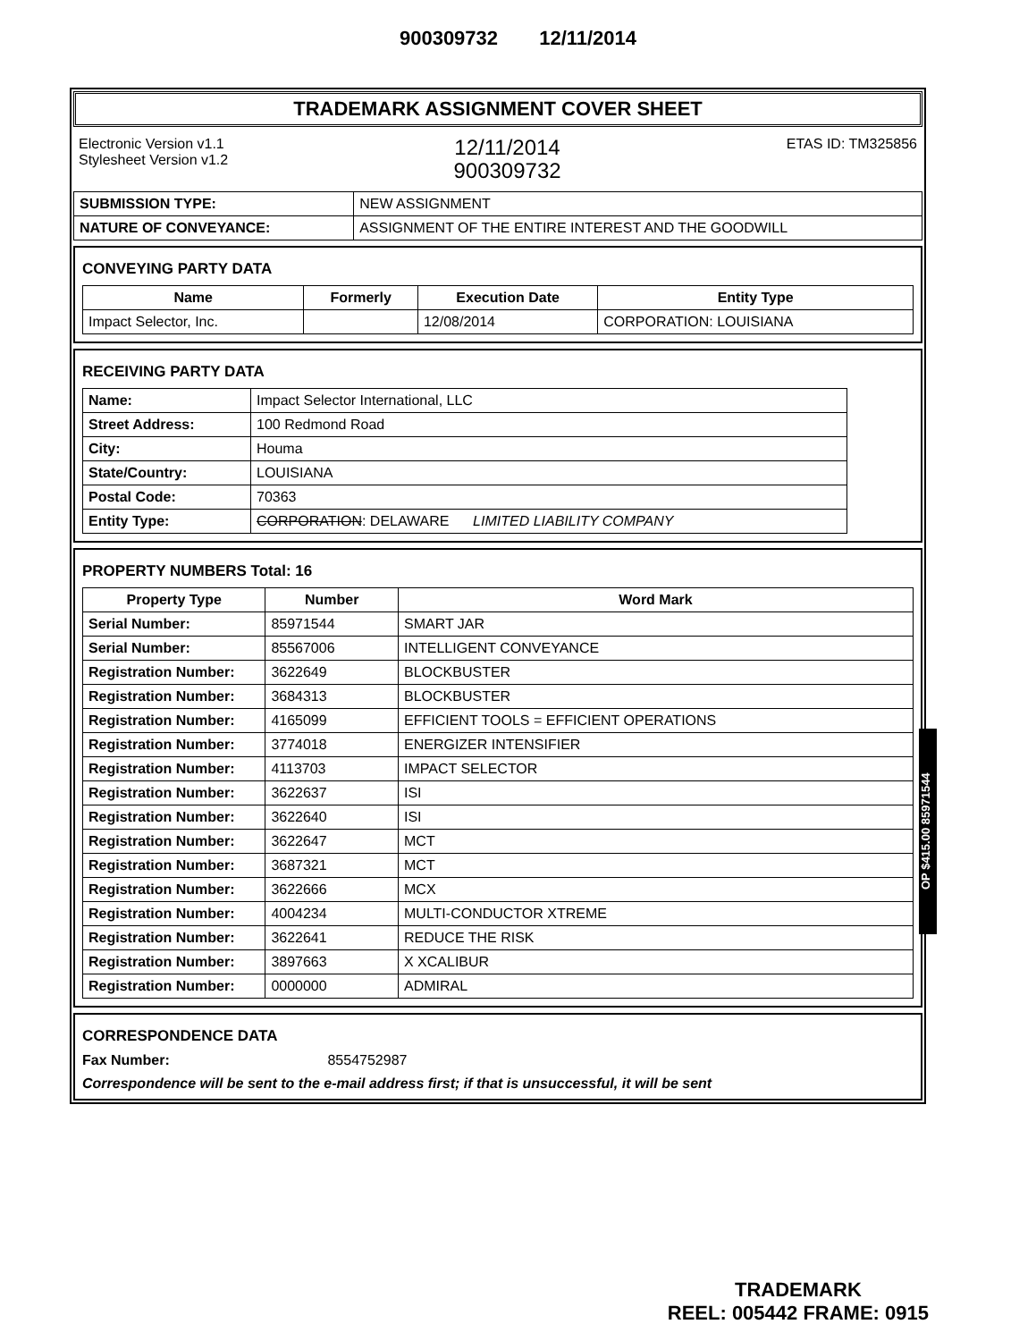900309732 12/11/2014
OP $415.00 85971544
TRADEMARK ASSIGNMENT COVER SHEET
Electronic Version v1.1
Stylesheet Version v1.2
12/11/2014
900309732
ETAS ID: TM325856
| SUBMISSION TYPE: | NEW ASSIGNMENT |
| NATURE OF CONVEYANCE: | ASSIGNMENT OF THE ENTIRE INTEREST AND THE GOODWILL |
CONVEYING PARTY DATA
| Name | Formerly | Execution Date | Entity Type |
| --- | --- | --- | --- |
| Impact Selector, Inc. | | 12/08/2014 | CORPORATION: LOUISIANA |
RECEIVING PARTY DATA
| Name: | Impact Selector International, LLC |
| Street Address: | 100 Redmond Road |
| City: | Houma |
| State/Country: | LOUISIANA |
| Postal Code: | 70363 |
| Entity Type: | CORPORATION : DELAWARE LIMITED LIABILITY COMPANY |
PROPERTY NUMBERS Total: 16
| Property Type | Number | Word Mark |
| --- | --- | --- |
| Serial Number: | 85971544 | SMART JAR |
| Serial Number: | 85567006 | INTELLIGENT CONVEYANCE |
| Registration Number: | 3622649 | BLOCKBUSTER |
| Registration Number: | 3684313 | BLOCKBUSTER |
| Registration Number: | 4165099 | EFFICIENT TOOLS = EFFICIENT OPERATIONS |
| Registration Number: | 3774018 | ENERGIZER INTENSIFIER |
| Registration Number: | 4113703 | IMPACT SELECTOR |
| Registration Number: | 3622637 | ISI |
| Registration Number: | 3622640 | ISI |
| Registration Number: | 3622647 | MCT |
| Registration Number: | 3687321 | MCT |
| Registration Number: | 3622666 | MCX |
| Registration Number: | 4004234 | MULTI-CONDUCTOR XTREME |
| Registration Number: | 3622641 | REDUCE THE RISK |
| Registration Number: | 3897663 | X XCALIBUR |
| Registration Number: | 0000000 | ADMIRAL |
CORRESPONDENCE DATA
Fax Number: 8554752987
Correspondence will be sent to the e-mail address first; if that is unsuccessful, it will be sent
TRADEMARK
REEL: 005442 FRAME: 0915